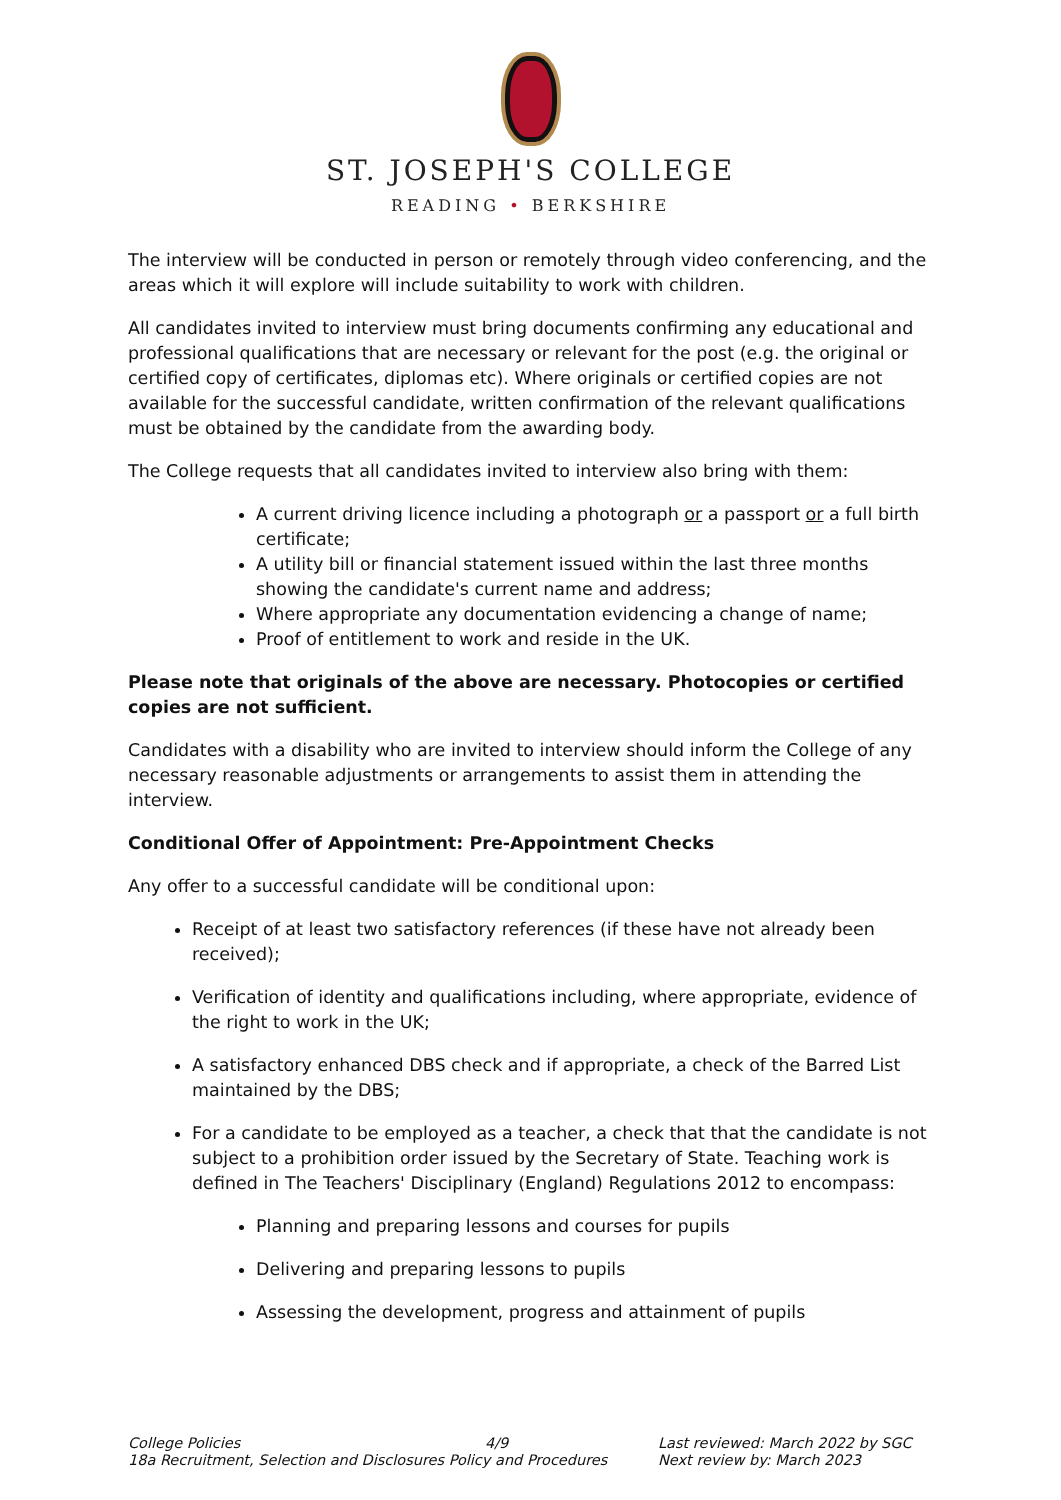ST. JOSEPH'S COLLEGE
READING • BERKSHIRE
The interview will be conducted in person or remotely through video conferencing, and the areas which it will explore will include suitability to work with children.
All candidates invited to interview must bring documents confirming any educational and professional qualifications that are necessary or relevant for the post (e.g. the original or certified copy of certificates, diplomas etc). Where originals or certified copies are not available for the successful candidate, written confirmation of the relevant qualifications must be obtained by the candidate from the awarding body.
The College requests that all candidates invited to interview also bring with them:
A current driving licence including a photograph or a passport or a full birth certificate;
A utility bill or financial statement issued within the last three months showing the candidate's current name and address;
Where appropriate any documentation evidencing a change of name;
Proof of entitlement to work and reside in the UK.
Please note that originals of the above are necessary. Photocopies or certified copies are not sufficient.
Candidates with a disability who are invited to interview should inform the College of any necessary reasonable adjustments or arrangements to assist them in attending the interview.
Conditional Offer of Appointment: Pre-Appointment Checks
Any offer to a successful candidate will be conditional upon:
Receipt of at least two satisfactory references (if these have not already been received);
Verification of identity and qualifications including, where appropriate, evidence of the right to work in the UK;
A satisfactory enhanced DBS check and if appropriate, a check of the Barred List maintained by the DBS;
For a candidate to be employed as a teacher, a check that that the candidate is not subject to a prohibition order issued by the Secretary of State. Teaching work is defined in The Teachers' Disciplinary (England) Regulations 2012 to encompass:
Planning and preparing lessons and courses for pupils
Delivering and preparing lessons to pupils
Assessing the development, progress and attainment of pupils
College Policies 4/9
18a Recruitment, Selection and Disclosures Policy and Procedures
Last reviewed: March 2022 by SGC
Next review by: March 2023